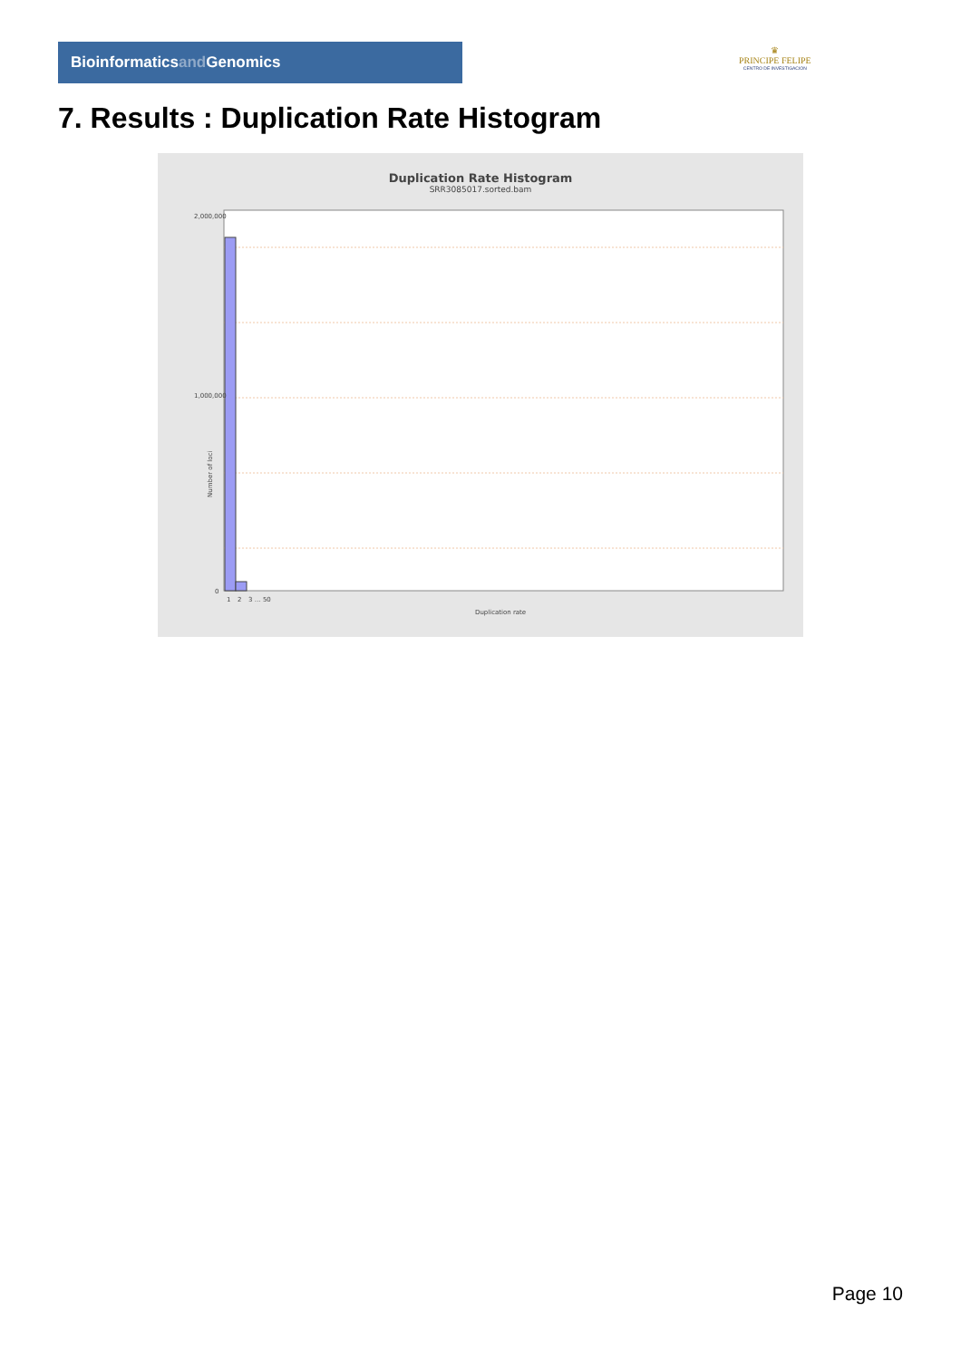Bioinformaticsand Genomics
♛
PRINCIPE FELIPE
CENTRO DE INVESTIGACION
7. Results : Duplication Rate Histogram
Duplication Rate Histogram
SRR3085017.sorted.bam
Number of loci
2,000,000
1,000,000
0
1
2
3 … 50
Duplication rate
Page 10